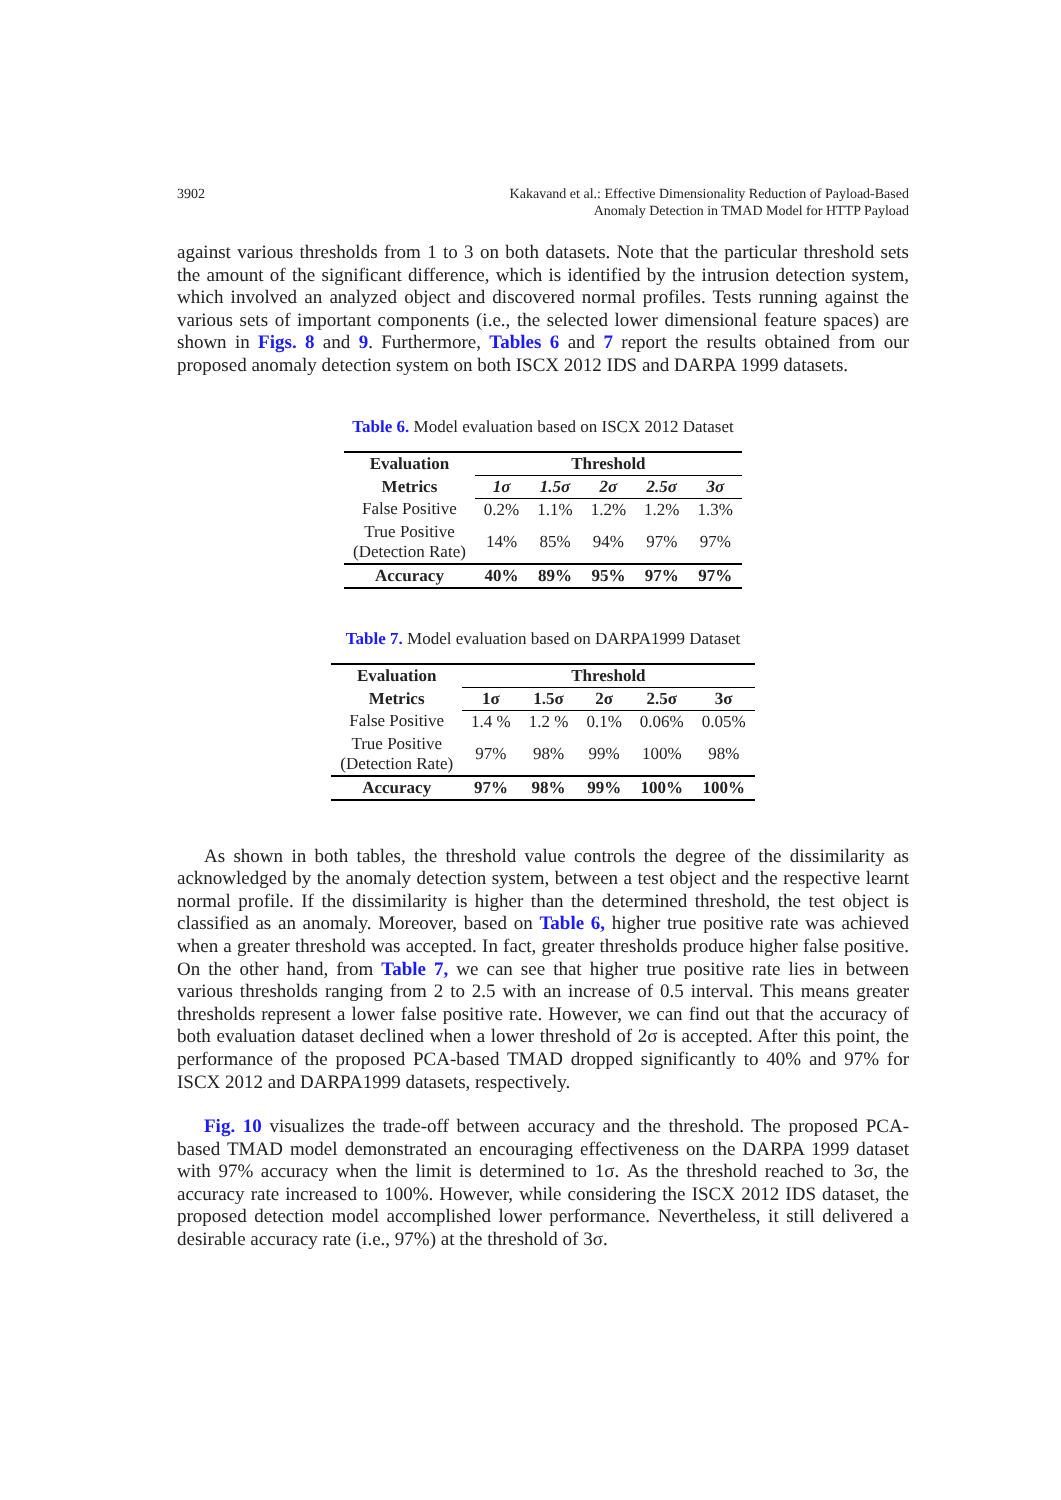3902 Kakavand et al.: Effective Dimensionality Reduction of Payload-Based
Anomaly Detection in TMAD Model for HTTP Payload
against various thresholds from 1 to 3 on both datasets. Note that the particular threshold sets the amount of the significant difference, which is identified by the intrusion detection system, which involved an analyzed object and discovered normal profiles. Tests running against the various sets of important components (i.e., the selected lower dimensional feature spaces) are shown in Figs. 8 and 9. Furthermore, Tables 6 and 7 report the results obtained from our proposed anomaly detection system on both ISCX 2012 IDS and DARPA 1999 datasets.
Table 6. Model evaluation based on ISCX 2012 Dataset
| Evaluation | Threshold | | | | |
| --- | --- | --- | --- | --- | --- |
| Metrics | 1σ | 1.5σ | 2σ | 2.5σ | 3σ |
| False Positive | 0.2% | 1.1% | 1.2% | 1.2% | 1.3% |
| True Positive (Detection Rate) | 14% | 85% | 94% | 97% | 97% |
| Accuracy | 40% | 89% | 95% | 97% | 97% |
Table 7. Model evaluation based on DARPA1999 Dataset
| Evaluation | Threshold | | | | |
| --- | --- | --- | --- | --- | --- |
| Metrics | 1σ | 1.5σ | 2σ | 2.5σ | 3σ |
| False Positive | 1.4 % | 1.2 % | 0.1% | 0.06% | 0.05% |
| True Positive (Detection Rate) | 97% | 98% | 99% | 100% | 98% |
| Accuracy | 97% | 98% | 99% | 100% | 100% |
As shown in both tables, the threshold value controls the degree of the dissimilarity as acknowledged by the anomaly detection system, between a test object and the respective learnt normal profile. If the dissimilarity is higher than the determined threshold, the test object is classified as an anomaly. Moreover, based on Table 6, higher true positive rate was achieved when a greater threshold was accepted. In fact, greater thresholds produce higher false positive. On the other hand, from Table 7, we can see that higher true positive rate lies in between various thresholds ranging from 2 to 2.5 with an increase of 0.5 interval. This means greater thresholds represent a lower false positive rate. However, we can find out that the accuracy of both evaluation dataset declined when a lower threshold of 2σ is accepted. After this point, the performance of the proposed PCA-based TMAD dropped significantly to 40% and 97% for ISCX 2012 and DARPA1999 datasets, respectively.
Fig. 10 visualizes the trade-off between accuracy and the threshold. The proposed PCA-based TMAD model demonstrated an encouraging effectiveness on the DARPA 1999 dataset with 97% accuracy when the limit is determined to 1σ. As the threshold reached to 3σ, the accuracy rate increased to 100%. However, while considering the ISCX 2012 IDS dataset, the proposed detection model accomplished lower performance. Nevertheless, it still delivered a desirable accuracy rate (i.e., 97%) at the threshold of 3σ.